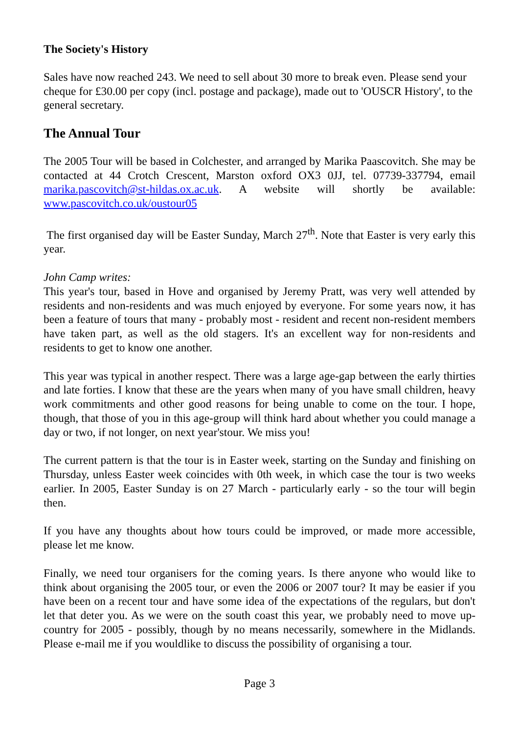The Society's History
Sales have now reached 243. We need to sell about 30 more to break even. Please send your cheque for £30.00 per copy (incl. postage and package), made out to 'OUSCR History', to the general secretary.
The Annual Tour
The 2005 Tour will be based in Colchester, and arranged by Marika Paascovitch. She may be contacted at 44 Crotch Crescent, Marston oxford OX3 0JJ, tel. 07739-337794, email marika.pascovitch@st-hildas.ox.ac.uk. A website will shortly be available: www.pascovitch.co.uk/oustour05
The first organised day will be Easter Sunday, March 27<sup>th</sup>. Note that Easter is very early this year.
John Camp writes:
This year's tour, based in Hove and organised by Jeremy Pratt, was very well attended by residents and non-residents and was much enjoyed by everyone. For some years now, it has been a feature of tours that many - probably most - resident and recent non-resident members have taken part, as well as the old stagers. It's an excellent way for non-residents and residents to get to know one another.
This year was typical in another respect. There was a large age-gap between the early thirties and late forties. I know that these are the years when many of you have small children, heavy work commitments and other good reasons for being unable to come on the tour. I hope, though, that those of you in this age-group will think hard about whether you could manage a day or two, if not longer, on next year'stour. We miss you!
The current pattern is that the tour is in Easter week, starting on the Sunday and finishing on Thursday, unless Easter week coincides with 0th week, in which case the tour is two weeks earlier. In 2005, Easter Sunday is on 27 March - particularly early - so the tour will begin then.
If you have any thoughts about how tours could be improved, or made more accessible, please let me know.
Finally, we need tour organisers for the coming years. Is there anyone who would like to think about organising the 2005 tour, or even the 2006 or 2007 tour? It may be easier if you have been on a recent tour and have some idea of the expectations of the regulars, but don't let that deter you. As we were on the south coast this year, we probably need to move up-country for 2005 - possibly, though by no means necessarily, somewhere in the Midlands. Please e-mail me if you wouldlike to discuss the possibility of organising a tour.
Page 3